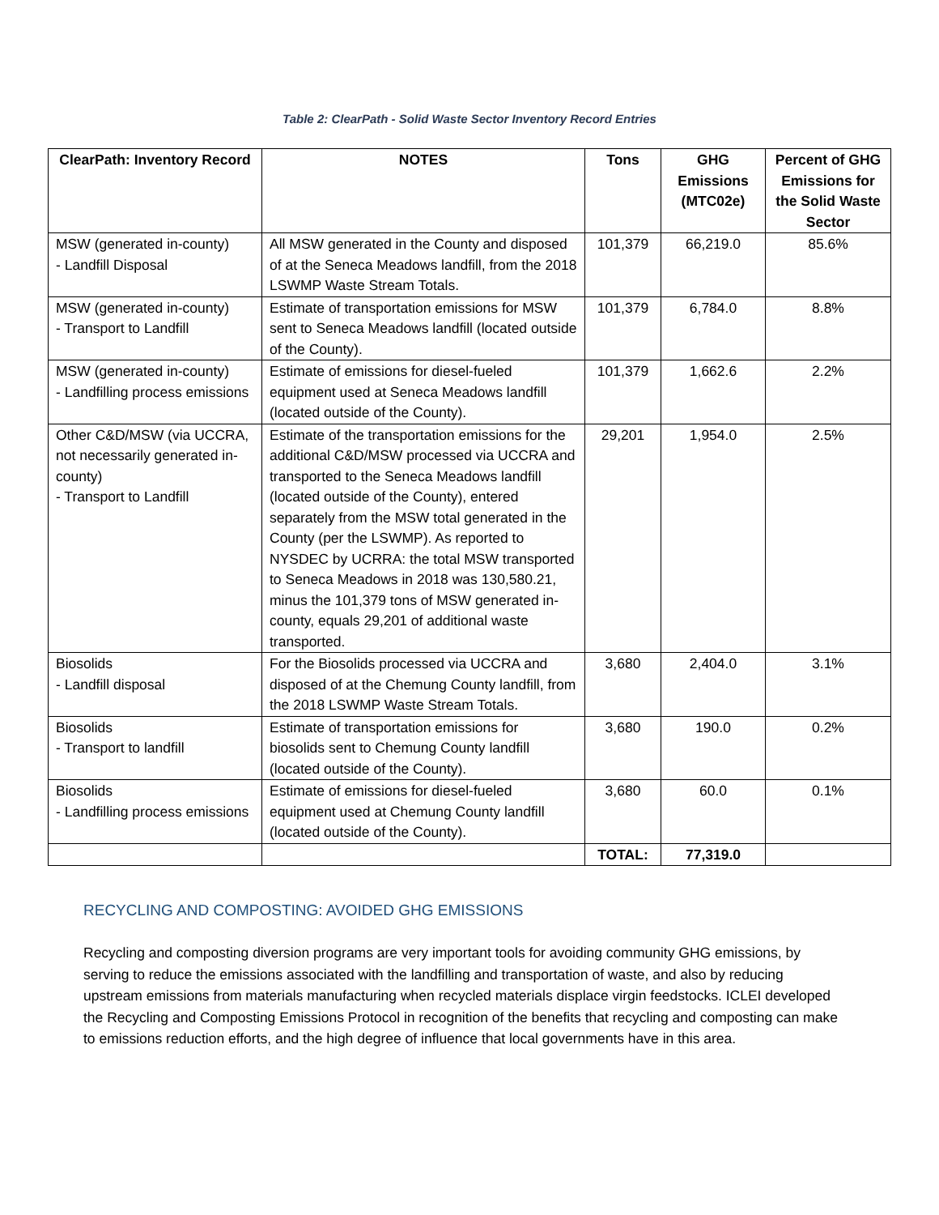Table 2: ClearPath - Solid Waste Sector Inventory Record Entries
| ClearPath: Inventory Record | NOTES | Tons | GHG Emissions (MTC02e) | Percent of GHG Emissions for the Solid Waste Sector |
| --- | --- | --- | --- | --- |
| MSW (generated in-county) - Landfill Disposal | All MSW generated in the County and disposed of at the Seneca Meadows landfill, from the 2018 LSWMP Waste Stream Totals. | 101,379 | 66,219.0 | 85.6% |
| MSW (generated in-county) - Transport to Landfill | Estimate of transportation emissions for MSW sent to Seneca Meadows landfill (located outside of the County). | 101,379 | 6,784.0 | 8.8% |
| MSW (generated in-county) - Landfilling process emissions | Estimate of emissions for diesel-fueled equipment used at Seneca Meadows landfill (located outside of the County). | 101,379 | 1,662.6 | 2.2% |
| Other C&D/MSW (via UCCRA, not necessarily generated in-county) - Transport to Landfill | Estimate of the transportation emissions for the additional C&D/MSW processed via UCCRA and transported to the Seneca Meadows landfill (located outside of the County), entered separately from the MSW total generated in the County (per the LSWMP). As reported to NYSDEC by UCRRA: the total MSW transported to Seneca Meadows in 2018 was 130,580.21, minus the 101,379 tons of MSW generated in-county, equals 29,201 of additional waste transported. | 29,201 | 1,954.0 | 2.5% |
| Biosolids - Landfill disposal | For the Biosolids processed via UCCRA and disposed of at the Chemung County landfill, from the 2018 LSWMP Waste Stream Totals. | 3,680 | 2,404.0 | 3.1% |
| Biosolids - Transport to landfill | Estimate of transportation emissions for biosolids sent to Chemung County landfill (located outside of the County). | 3,680 | 190.0 | 0.2% |
| Biosolids - Landfilling process emissions | Estimate of emissions for diesel-fueled equipment used at Chemung County landfill (located outside of the County). | 3,680 | 60.0 | 0.1% |
| | | TOTAL: | 77,319.0 | |
RECYCLING AND COMPOSTING: AVOIDED GHG EMISSIONS
Recycling and composting diversion programs are very important tools for avoiding community GHG emissions, by serving to reduce the emissions associated with the landfilling and transportation of waste, and also by reducing upstream emissions from materials manufacturing when recycled materials displace virgin feedstocks. ICLEI developed the Recycling and Composting Emissions Protocol in recognition of the benefits that recycling and composting can make to emissions reduction efforts, and the high degree of influence that local governments have in this area.